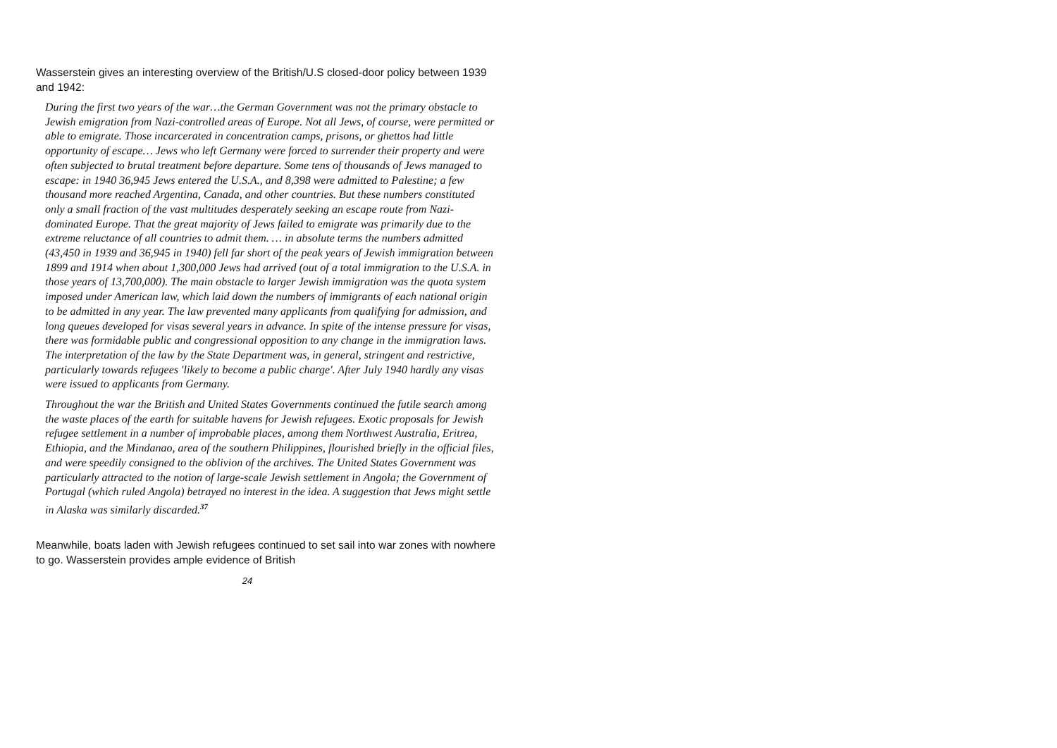Wasserstein gives an interesting overview of the British/U.S closed-door policy between 1939 and 1942:
During the first two years of the war…the German Government was not the primary obstacle to Jewish emigration from Nazi-controlled areas of Europe. Not all Jews, of course, were permitted or able to emigrate. Those incarcerated in concentration camps, prisons, or ghettos had little opportunity of escape… Jews who left Germany were forced to surrender their property and were often subjected to brutal treatment before departure. Some tens of thousands of Jews managed to escape: in 1940 36,945 Jews entered the U.S.A., and 8,398 were admitted to Palestine; a few thousand more reached Argentina, Canada, and other countries. But these numbers constituted only a small fraction of the vast multitudes desperately seeking an escape route from Nazi-dominated Europe. That the great majority of Jews failed to emigrate was primarily due to the extreme reluctance of all countries to admit them. … in absolute terms the numbers admitted (43,450 in 1939 and 36,945 in 1940) fell far short of the peak years of Jewish immigration between 1899 and 1914 when about 1,300,000 Jews had arrived (out of a total immigration to the U.S.A. in those years of 13,700,000). The main obstacle to larger Jewish immigration was the quota system imposed under American law, which laid down the numbers of immigrants of each national origin to be admitted in any year. The law prevented many applicants from qualifying for admission, and long queues developed for visas several years in advance. In spite of the intense pressure for visas, there was formidable public and congressional opposition to any change in the immigration laws. The interpretation of the law by the State Department was, in general, stringent and restrictive, particularly towards refugees 'likely to become a public charge'. After July 1940 hardly any visas were issued to applicants from Germany.
Throughout the war the British and United States Governments continued the futile search among the waste places of the earth for suitable havens for Jewish refugees. Exotic proposals for Jewish refugee settlement in a number of improbable places, among them Northwest Australia, Eritrea, Ethiopia, and the Mindanao, area of the southern Philippines, flourished briefly in the official files, and were speedily consigned to the oblivion of the archives. The United States Government was particularly attracted to the notion of large-scale Jewish settlement in Angola; the Government of Portugal (which ruled Angola) betrayed no interest in the idea. A suggestion that Jews might settle in Alaska was similarly discarded.<sup>37</sup>
Meanwhile, boats laden with Jewish refugees continued to set sail into war zones with nowhere to go. Wasserstein provides ample evidence of British
24